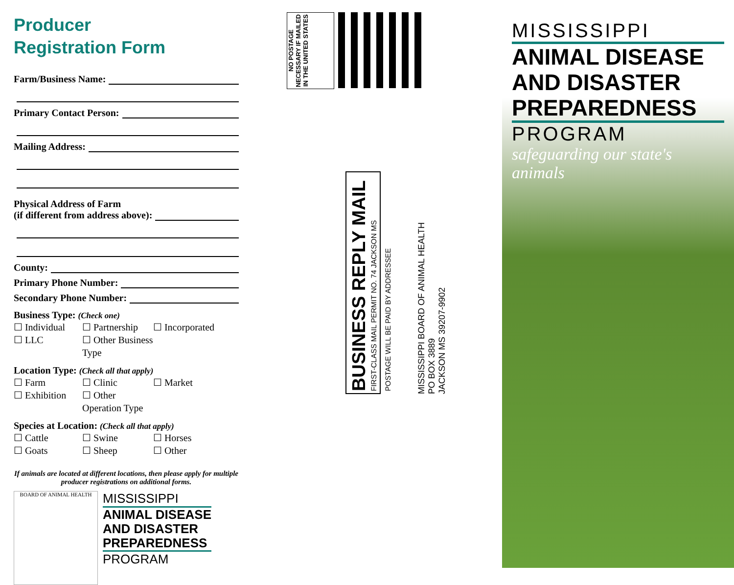Producer
Registration Form
Farm/Business Name:
Primary Contact Person:
Mailing Address:
Physical Address of Farm
(if different from address above):
County:
Primary Phone Number:
Secondary Phone Number:
Business Type: (Check one)
☐ Individual ☐ Partnership ☐ Incorporated ☐ LLC ☐ Other Business Type
Location Type: (Check all that apply)
☐ Farm ☐ Clinic ☐ Market ☐ Exhibition ☐ Other Operation Type
Species at Location: (Check all that apply)
☐ Cattle ☐ Swine ☐ Horses ☐ Goats ☐ Sheep ☐ Other
If animals are located at different locations, then please apply for multiple producer registrations on additional forms.
BOARD OF ANIMAL HEALTH
MISSISSIPPI
ANIMAL DISEASE
AND DISASTER
PREPAREDNESS
PROGRAM
NO POSTAGE NECESSARY IF MAILED IN THE UNITED STATES
BUSINESS REPLY MAIL
FIRST-CLASS MAIL PERMIT NO. 74 JACKSON MS
POSTAGE WILL BE PAID BY ADDRESSEE
MISSISSIPPI BOARD OF ANIMAL HEALTH
PO BOX 3889
JACKSON MS 39207-9902
MISSISSIPPI
ANIMAL DISEASE
AND DISASTER
PREPAREDNESS
PROGRAM
safeguarding our state's animals